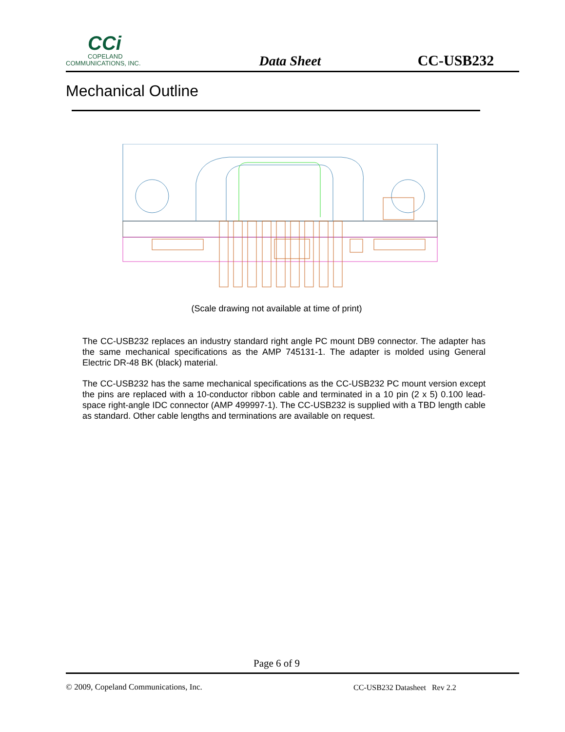CCi
COPELAND
COMMUNICATIONS, INC.
Data Sheet
CC-USB232
Mechanical Outline
(Scale drawing not available at time of print)
The CC-USB232 replaces an industry standard right angle PC mount DB9 connector. The adapter has the same mechanical specifications as the AMP 745131-1. The adapter is molded using General Electric DR-48 BK (black) material.
The CC-USB232 has the same mechanical specifications as the CC-USB232 PC mount version except the pins are replaced with a 10-conductor ribbon cable and terminated in a 10 pin (2 x 5) 0.100 lead-space right-angle IDC connector (AMP 499997-1). The CC-USB232 is supplied with a TBD length cable as standard. Other cable lengths and terminations are available on request.
Page 6 of 9
© 2009, Copeland Communications, Inc.
CC-USB232 Datasheet Rev 2.2